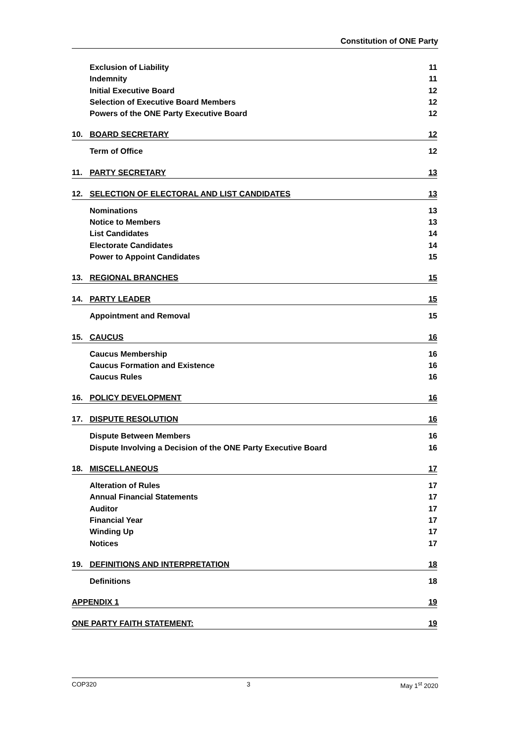Constitution of ONE Party
Exclusion of Liability 11
Indemnity 11
Initial Executive Board 12
Selection of Executive Board Members 12
Powers of the ONE Party Executive Board 12
10. BOARD SECRETARY 12
Term of Office 12
11. PARTY SECRETARY 13
12. SELECTION OF ELECTORAL AND LIST CANDIDATES 13
Nominations 13
Notice to Members 13
List Candidates 14
Electorate Candidates 14
Power to Appoint Candidates 15
13. REGIONAL BRANCHES 15
14. PARTY LEADER 15
Appointment and Removal 15
15. CAUCUS 16
Caucus Membership 16
Caucus Formation and Existence 16
Caucus Rules 16
16. POLICY DEVELOPMENT 16
17. DISPUTE RESOLUTION 16
Dispute Between Members 16
Dispute Involving a Decision of the ONE Party Executive Board 16
18. MISCELLANEOUS 17
Alteration of Rules 17
Annual Financial Statements 17
Auditor 17
Financial Year 17
Winding Up 17
Notices 17
19. DEFINITIONS AND INTERPRETATION 18
Definitions 18
APPENDIX 1 19
ONE PARTY FAITH STATEMENT: 19
COP320 3 May 1<sup>st</sup> 2020